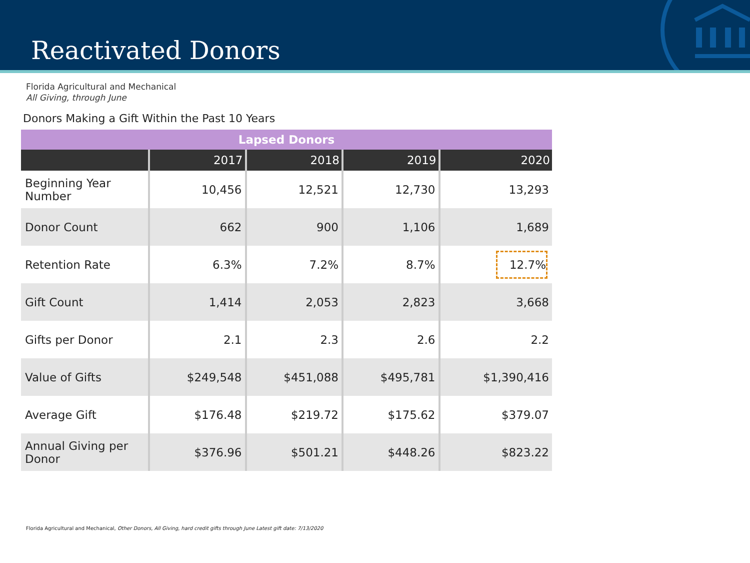Reactivated Donors
Florida Agricultural and Mechanical
All Giving, through June
Donors Making a Gift Within the Past 10 Years
| Lapsed Donors | | | | |
| --- | --- | --- | --- | --- |
| | 2017 | 2018 | 2019 | 2020 |
| Beginning Year Number | 10,456 | 12,521 | 12,730 | 13,293 |
| Donor Count | 662 | 900 | 1,106 | 1,689 |
| Retention Rate | 6.3% | 7.2% | 8.7% | 12.7% |
| Gift Count | 1,414 | 2,053 | 2,823 | 3,668 |
| Gifts per Donor | 2.1 | 2.3 | 2.6 | 2.2 |
| Value of Gifts | $249,548 | $451,088 | $495,781 | $1,390,416 |
| Average Gift | $176.48 | $219.72 | $175.62 | $379.07 |
| Annual Giving per Donor | $376.96 | $501.21 | $448.26 | $823.22 |
Florida Agricultural and Mechanical, Other Donors, All Giving, hard credit gifts through June Latest gift date: 7/13/2020